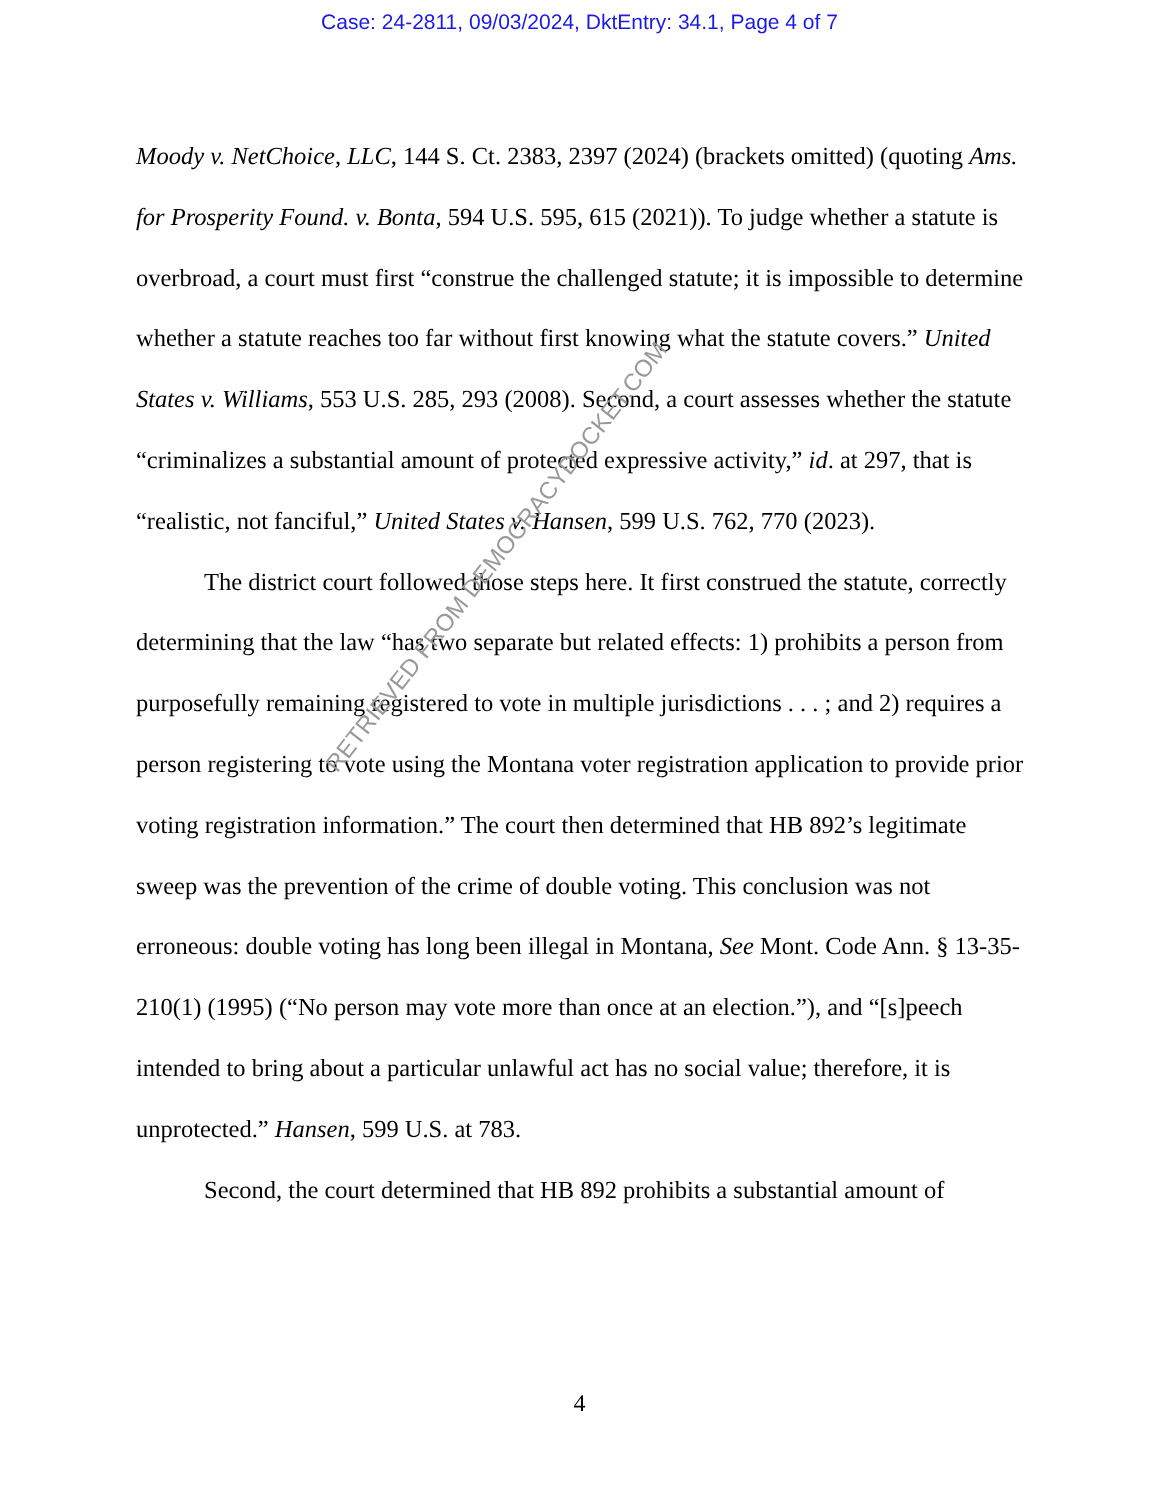Case: 24-2811, 09/03/2024, DktEntry: 34.1, Page 4 of 7
Moody v. NetChoice, LLC, 144 S. Ct. 2383, 2397 (2024) (brackets omitted) (quoting Ams. for Prosperity Found. v. Bonta, 594 U.S. 595, 615 (2021)). To judge whether a statute is overbroad, a court must first “construe the challenged statute; it is impossible to determine whether a statute reaches too far without first knowing what the statute covers.” United States v. Williams, 553 U.S. 285, 293 (2008). Second, a court assesses whether the statute “criminalizes a substantial amount of protected expressive activity,” id. at 297, that is “realistic, not fanciful,” United States v. Hansen, 599 U.S. 762, 770 (2023).
The district court followed those steps here. It first construed the statute, correctly determining that the law “has two separate but related effects: 1) prohibits a person from purposefully remaining registered to vote in multiple jurisdictions . . . ; and 2) requires a person registering to vote using the Montana voter registration application to provide prior voting registration information.” The court then determined that HB 892’s legitimate sweep was the prevention of the crime of double voting. This conclusion was not erroneous: double voting has long been illegal in Montana, See Mont. Code Ann. § 13-35-210(1) (1995) (“No person may vote more than once at an election.”), and “[s]peech intended to bring about a particular unlawful act has no social value; therefore, it is unprotected.” Hansen, 599 U.S. at 783.
Second, the court determined that HB 892 prohibits a substantial amount of
4
RETRIEVED FROM DEMOCRACYDOCKET.COM